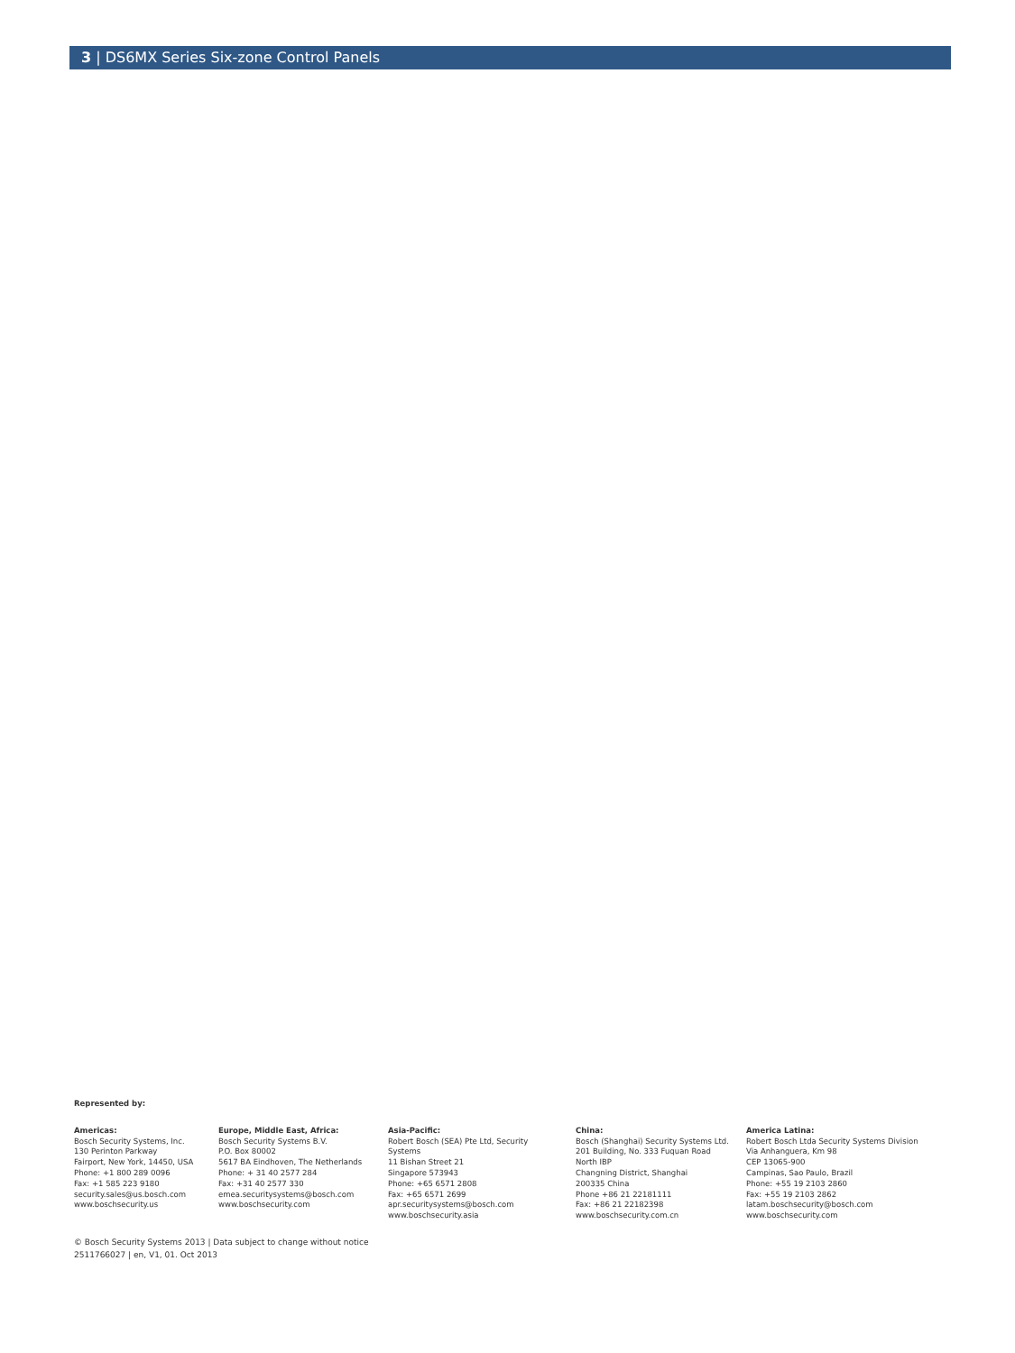3 | DS6MX Series Six-zone Control Panels
Represented by:
Americas:
Bosch Security Systems, Inc.
130 Perinton Parkway
Fairport, New York, 14450, USA
Phone: +1 800 289 0096
Fax: +1 585 223 9180
security.sales@us.bosch.com
www.boschsecurity.us
Europe, Middle East, Africa:
Bosch Security Systems B.V.
P.O. Box 80002
5617 BA Eindhoven, The Netherlands
Phone: + 31 40 2577 284
Fax: +31 40 2577 330
emea.securitysystems@bosch.com
www.boschsecurity.com
Asia-Pacific:
Robert Bosch (SEA) Pte Ltd, Security
Systems
11 Bishan Street 21
Singapore 573943
Phone: +65 6571 2808
Fax: +65 6571 2699
apr.securitysystems@bosch.com
www.boschsecurity.asia
China:
Bosch (Shanghai) Security Systems Ltd.
201 Building, No. 333 Fuquan Road
North IBP
Changning District, Shanghai
200335 China
Phone +86 21 22181111
Fax: +86 21 22182398
www.boschsecurity.com.cn
America Latina:
Robert Bosch Ltda Security Systems Division
Via Anhanguera, Km 98
CEP 13065-900
Campinas, Sao Paulo, Brazil
Phone: +55 19 2103 2860
Fax: +55 19 2103 2862
latam.boschsecurity@bosch.com
www.boschsecurity.com
© Bosch Security Systems 2013 | Data subject to change without notice
2511766027 | en, V1, 01. Oct 2013